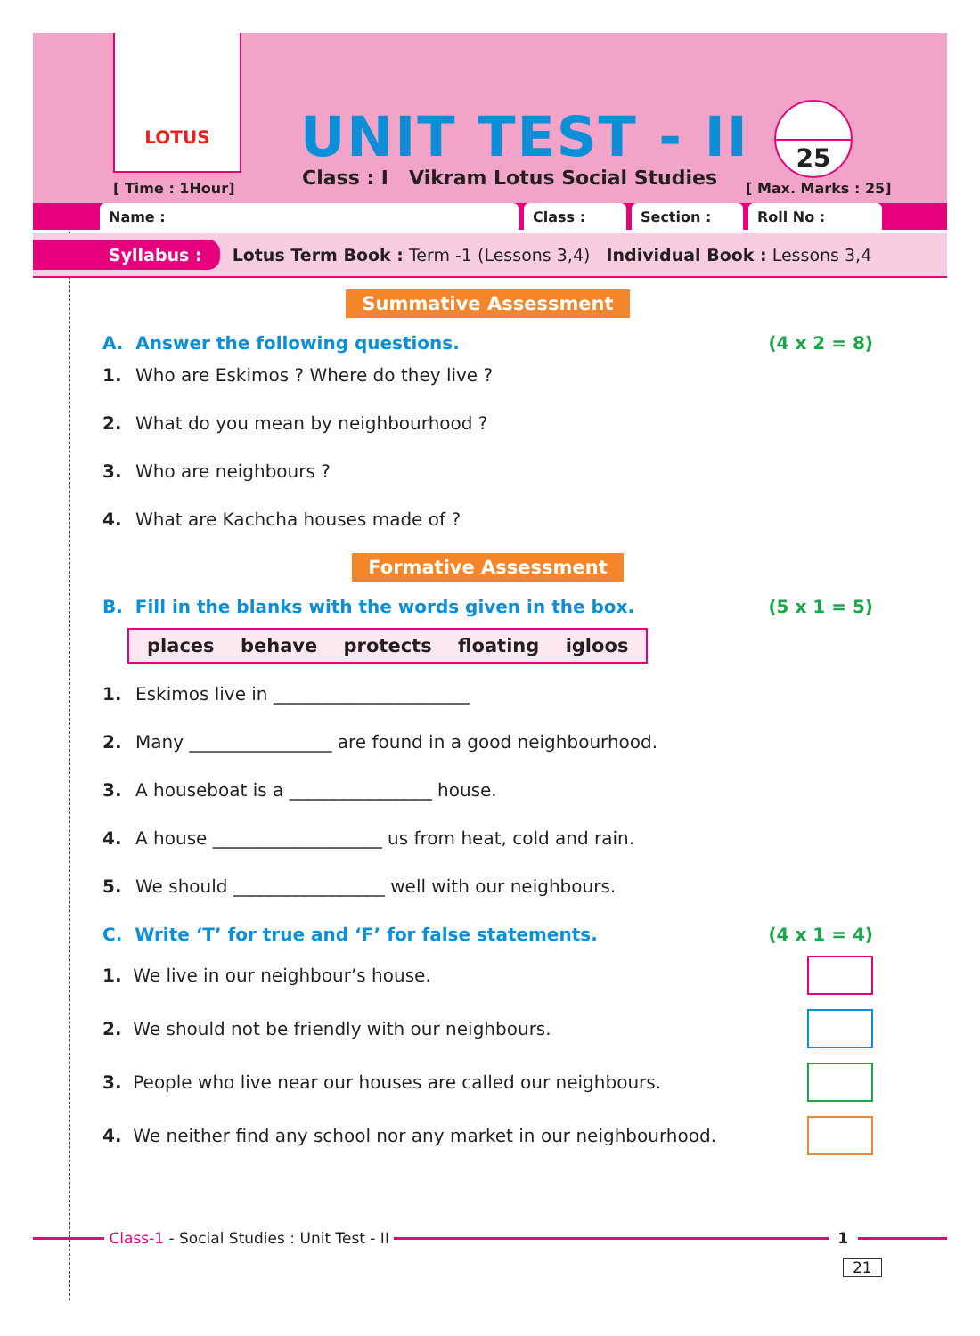LOTUS
UNIT TEST - II
Class : I Vikram Lotus Social Studies
[ Time : 1Hour]
25
[ Max. Marks : 25]
Name : Class : Section : Roll No :
Syllabus : Lotus Term Book : Term -1 (Lessons 3,4) Individual Book : Lessons 3,4
Summative Assessment
A. Answer the following questions. (4 x 2 = 8)
1. Who are Eskimos ? Where do they live ?
2. What do you mean by neighbourhood ?
3. Who are neighbours ?
4. What are Kachcha houses made of ?
Formative Assessment
B. Fill in the blanks with the words given in the box. (5 x 1 = 5)
places behave protects floating igloos
1. Eskimos live in ______________________
2. Many ________________ are found in a good neighbourhood.
3. A houseboat is a ________________ house.
4. A house ___________________ us from heat, cold and rain.
5. We should _________________ well with our neighbours.
C. Write ‘T’ for true and ‘F’ for false statements. (4 x 1 = 4)
1. We live in our neighbour’s house.
2. We should not be friendly with our neighbours.
3. People who live near our houses are called our neighbours.
4. We neither find any school nor any market in our neighbourhood.
Class-1 - Social Studies : Unit Test - II
1
21